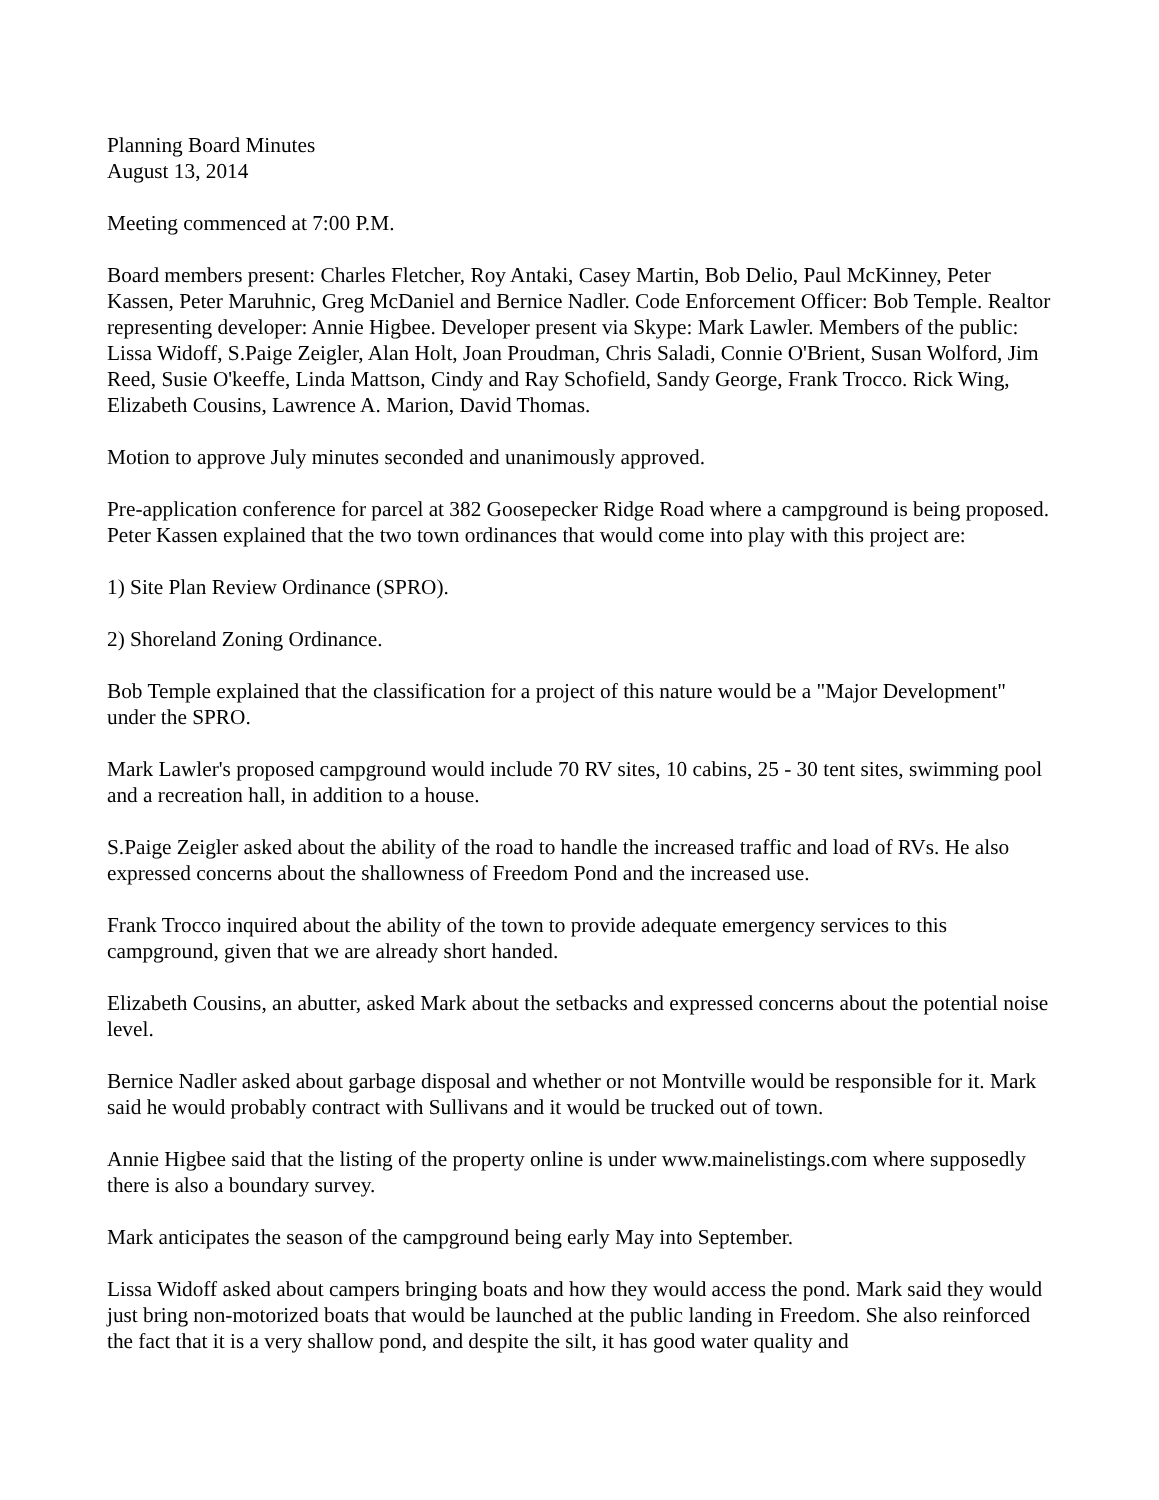Planning Board Minutes
August 13, 2014
Meeting commenced at 7:00 P.M.
Board members present: Charles Fletcher, Roy Antaki, Casey Martin, Bob Delio, Paul McKinney, Peter Kassen, Peter Maruhnic, Greg McDaniel and Bernice Nadler. Code Enforcement Officer: Bob Temple. Realtor representing developer: Annie Higbee. Developer present via Skype: Mark Lawler. Members of the public: Lissa Widoff, S.Paige Zeigler, Alan Holt, Joan Proudman, Chris Saladi, Connie O'Brient, Susan Wolford, Jim Reed, Susie O'keeffe, Linda Mattson, Cindy and Ray Schofield, Sandy George, Frank Trocco. Rick Wing, Elizabeth Cousins, Lawrence A. Marion, David Thomas.
Motion to approve July minutes seconded and unanimously approved.
Pre-application conference for parcel at 382 Goosepecker Ridge Road where a campground is being proposed. Peter Kassen explained that the two town ordinances that would come into play with this project are:
1) Site Plan Review Ordinance (SPRO).
2) Shoreland Zoning Ordinance.
Bob Temple explained that the classification for a project of this nature would be a "Major Development" under the SPRO.
Mark Lawler's proposed campground would include 70 RV sites, 10 cabins, 25 - 30 tent sites, swimming pool and a recreation hall, in addition to a house.
S.Paige Zeigler asked about the ability of the road to handle the increased traffic and load of RVs. He also expressed concerns about the shallowness of Freedom Pond and the increased use.
Frank Trocco inquired about the ability of the town to provide adequate emergency services to this campground, given that we are already short handed.
Elizabeth Cousins, an abutter, asked Mark about the setbacks and expressed concerns about the potential noise level.
Bernice Nadler asked about garbage disposal and whether or not Montville would be responsible for it. Mark said he would probably contract with Sullivans and it would be trucked out of town.
Annie Higbee said that the listing of the property online is under www.mainelistings.com where supposedly there is also a boundary survey.
Mark anticipates the season of the campground being early May into September.
Lissa Widoff asked about campers bringing boats and how they would access the pond. Mark said they would just bring non-motorized boats that would be launched at the public landing in Freedom. She also reinforced the fact that it is a very shallow pond, and despite the silt, it has good water quality and